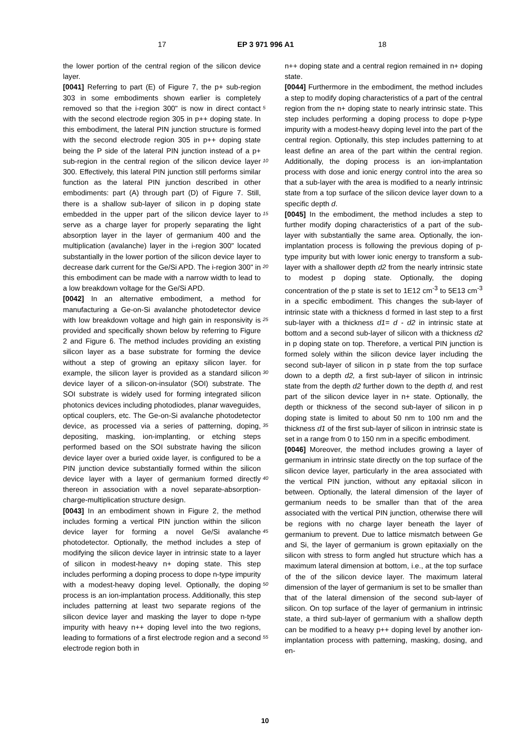17 EP 3 971 996 A1 18
the lower portion of the central region of the silicon device layer.
[0041] Referring to part (E) of Figure 7, the p+ sub-region 303 in some embodiments shown earlier is completely removed so that the i-region 300" is now in direct contact with the second electrode region 305 in p++ doping state. In this embodiment, the lateral PIN junction structure is formed with the second electrode region 305 in p++ doping state being the P side of the lateral PIN junction instead of a p+ sub-region in the central region of the silicon device layer 300. Effectively, this lateral PIN junction still performs similar function as the lateral PIN junction described in other embodiments: part (A) through part (D) of Figure 7. Still, there is a shallow sub-layer of silicon in p doping state embedded in the upper part of the silicon device layer to serve as a charge layer for properly separating the light absorption layer in the layer of germanium 400 and the multiplication (avalanche) layer in the i-region 300" located substantially in the lower portion of the silicon device layer to decrease dark current for the Ge/Si APD. The i-region 300" in this embodiment can be made with a narrow width to lead to a low breakdown voltage for the Ge/Si APD.
[0042] In an alternative embodiment, a method for manufacturing a Ge-on-Si avalanche photodetector device with low breakdown voltage and high gain in responsivity is provided and specifically shown below by referring to Figure 2 and Figure 6. The method includes providing an existing silicon layer as a base substrate for forming the device without a step of growing an epitaxy silicon layer. for example, the silicon layer is provided as a standard silicon device layer of a silicon-on-insulator (SOI) substrate. The SOI substrate is widely used for forming integrated silicon photonics devices including photodiodes, planar waveguides, optical couplers, etc. The Ge-on-Si avalanche photodetector device, as processed via a series of patterning, doping, depositing, masking, ion-implanting, or etching steps performed based on the SOI substrate having the silicon device layer over a buried oxide layer, is configured to be a PIN junction device substantially formed within the silicon device layer with a layer of germanium formed directly thereon in association with a novel separate-absorption-charge-multiplication structure design.
[0043] In an embodiment shown in Figure 2, the method includes forming a vertical PIN junction within the silicon device layer for forming a novel Ge/Si avalanche photodetector. Optionally, the method includes a step of modifying the silicon device layer in intrinsic state to a layer of silicon in modest-heavy n+ doping state. This step includes performing a doping process to dope n-type impurity with a modest-heavy doping level. Optionally, the doping process is an ion-implantation process. Additionally, this step includes patterning at least two separate regions of the silicon device layer and masking the layer to dope n-type impurity with heavy n++ doping level into the two regions, leading to formations of a first electrode region and a second electrode region both in
n++ doping state and a central region remained in n+ doping state.
[0044] Furthermore in the embodiment, the method includes a step to modify doping characteristics of a part of the central region from the n+ doping state to nearly intrinsic state. This step includes performing a doping process to dope p-type impurity with a modest-heavy doping level into the part of the central region. Optionally, this step includes patterning to at least define an area of the part within the central region. Additionally, the doping process is an ion-implantation process with dose and ionic energy control into the area so that a sub-layer with the area is modified to a nearly intrinsic state from a top surface of the silicon device layer down to a specific depth d.
[0045] In the embodiment, the method includes a step to further modify doping characteristics of a part of the sub-layer with substantially the same area. Optionally, the ion-implantation process is following the previous doping of p-type impurity but with lower ionic energy to transform a sub-layer with a shallower depth d2 from the nearly intrinsic state to modest p doping state. Optionally, the doping concentration of the p state is set to 1E12 cm<sup>-3</sup> to 5E13 cm<sup>-3</sup> in a specific embodiment. This changes the sub-layer of intrinsic state with a thickness d formed in last step to a first sub-layer with a thickness d1= d - d2 in intrinsic state at bottom and a second sub-layer of silicon with a thickness d2 in p doping state on top. Therefore, a vertical PIN junction is formed solely within the silicon device layer including the second sub-layer of silicon in p state from the top surface down to a depth d2, a first sub-layer of silicon in intrinsic state from the depth d2 further down to the depth d, and rest part of the silicon device layer in n+ state. Optionally, the depth or thickness of the second sub-layer of silicon in p doping state is limited to about 50 nm to 100 nm and the thickness d1 of the first sub-layer of silicon in intrinsic state is set in a range from 0 to 150 nm in a specific embodiment.
[0046] Moreover, the method includes growing a layer of germanium in intrinsic state directly on the top surface of the silicon device layer, particularly in the area associated with the vertical PIN junction, without any epitaxial silicon in between. Optionally, the lateral dimension of the layer of germanium needs to be smaller than that of the area associated with the vertical PIN junction, otherwise there will be regions with no charge layer beneath the layer of germanium to prevent. Due to lattice mismatch between Ge and Si, the layer of germanium is grown epitaxially on the silicon with stress to form angled hut structure which has a maximum lateral dimension at bottom, i.e., at the top surface of the of the silicon device layer. The maximum lateral dimension of the layer of germanium is set to be smaller than that of the lateral dimension of the second sub-layer of silicon. On top surface of the layer of germanium in intrinsic state, a third sub-layer of germanium with a shallow depth can be modified to a heavy p++ doping level by another ion-implantation process with patterning, masking, dosing, and en-
5
10
15
20
25
30
35
40
45
50
55
10